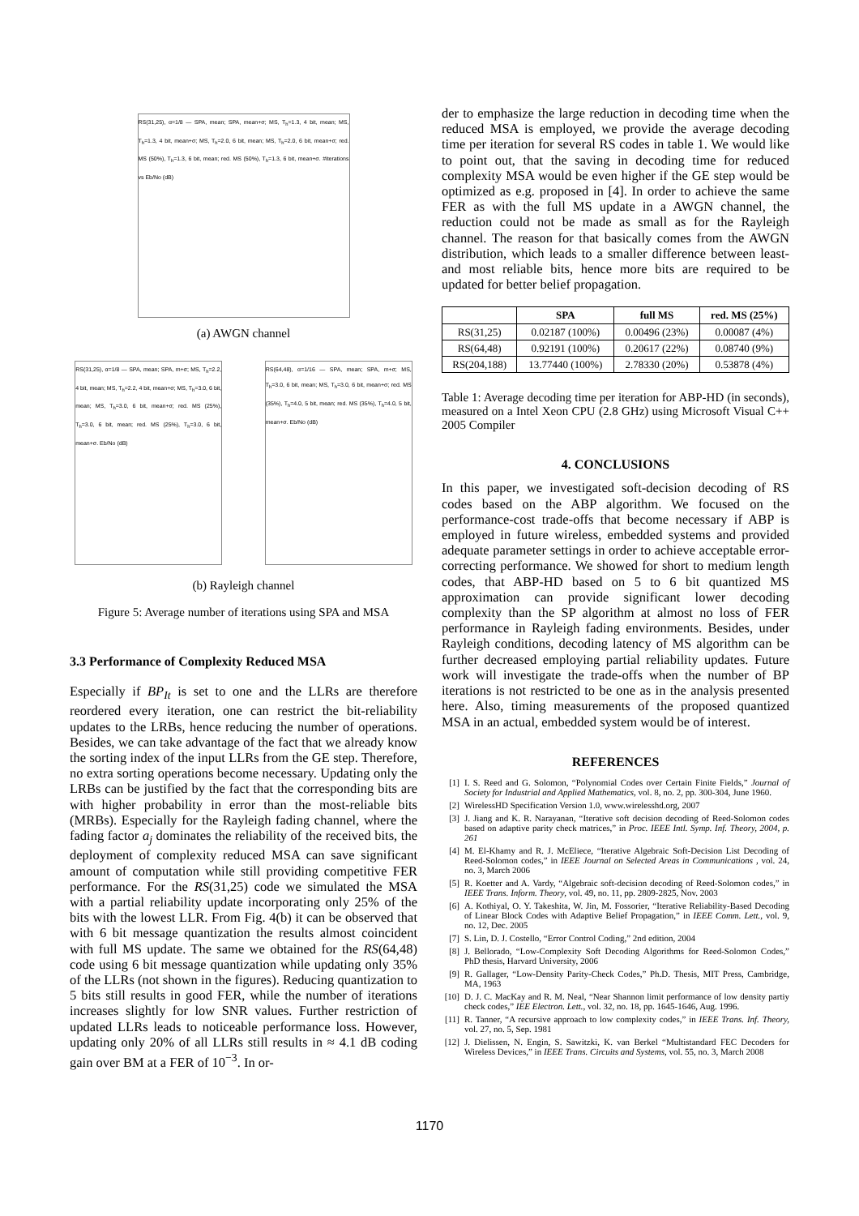RS(31,25), α=1/8 — SPA, mean; SPA, mean+σ; MS, T<sub>h</sub>=1.3, 4 bit, mean; MS, T<sub>h</sub>=1.3, 4 bit, mean+σ; MS, T<sub>h</sub>=2.0, 6 bit, mean; MS, T<sub>h</sub>=2.0, 6 bit, mean+σ; red. MS (50%), T<sub>h</sub>=1.3, 6 bit, mean; red. MS (50%), T<sub>h</sub>=1.3, 6 bit, mean+σ. #iterations vs Eb/No (dB)
(a) AWGN channel
RS(31,25), α=1/8 — SPA, mean; SPA, m+σ; MS, T<sub>h</sub>=2.2, 4 bit, mean; MS, T<sub>h</sub>=2.2, 4 bit, mean+σ; MS, T<sub>h</sub>=3.0, 6 bit, mean; MS, T<sub>h</sub>=3.0, 6 bit, mean+σ; red. MS (25%), T<sub>h</sub>=3.0, 6 bit, mean; red. MS (25%), T<sub>h</sub>=3.0, 6 bit, mean+σ. Eb/No (dB)
RS(64,48), α=1/16 — SPA, mean; SPA, m+σ; MS, T<sub>h</sub>=3.0, 6 bit, mean; MS, T<sub>h</sub>=3.0, 6 bit, mean+σ; red. MS (35%), T<sub>h</sub>=4.0, 5 bit, mean; red. MS (35%), T<sub>h</sub>=4.0, 5 bit, mean+σ. Eb/No (dB)
(b) Rayleigh channel
Figure 5: Average number of iterations using SPA and MSA
3.3 Performance of Complexity Reduced MSA
Especially if BP<sub>It</sub> is set to one and the LLRs are therefore reordered every iteration, one can restrict the bit-reliability updates to the LRBs, hence reducing the number of operations. Besides, we can take advantage of the fact that we already know the sorting index of the input LLRs from the GE step. Therefore, no extra sorting operations become necessary. Updating only the LRBs can be justified by the fact that the corresponding bits are with higher probability in error than the most-reliable bits (MRBs). Especially for the Rayleigh fading channel, where the fading factor a<sub>j</sub> dominates the reliability of the received bits, the deployment of complexity reduced MSA can save significant amount of computation while still providing competitive FER performance. For the RS(31,25) code we simulated the MSA with a partial reliability update incorporating only 25% of the bits with the lowest LLR. From Fig. 4(b) it can be observed that with 6 bit message quantization the results almost coincident with full MS update. The same we obtained for the RS(64,48) code using 6 bit message quantization while updating only 35% of the LLRs (not shown in the figures). Reducing quantization to 5 bits still results in good FER, while the number of iterations increases slightly for low SNR values. Further restriction of updated LLRs leads to noticeable performance loss. However, updating only 20% of all LLRs still results in ≈ 4.1 dB coding gain over BM at a FER of 10<sup>−3</sup>. In or-
der to emphasize the large reduction in decoding time when the reduced MSA is employed, we provide the average decoding time per iteration for several RS codes in table 1. We would like to point out, that the saving in decoding time for reduced complexity MSA would be even higher if the GE step would be optimized as e.g. proposed in [4]. In order to achieve the same FER as with the full MS update in a AWGN channel, the reduction could not be made as small as for the Rayleigh channel. The reason for that basically comes from the AWGN distribution, which leads to a smaller difference between least- and most reliable bits, hence more bits are required to be updated for better belief propagation.
| | SPA | full MS | red. MS (25%) |
| --- | --- | --- | --- |
| RS(31,25) | 0.02187 (100%) | 0.00496 (23%) | 0.00087 (4%) |
| RS(64,48) | 0.92191 (100%) | 0.20617 (22%) | 0.08740 (9%) |
| RS(204,188) | 13.77440 (100%) | 2.78330 (20%) | 0.53878 (4%) |
Table 1: Average decoding time per iteration for ABP-HD (in seconds), measured on a Intel Xeon CPU (2.8 GHz) using Microsoft Visual C++ 2005 Compiler
4. CONCLUSIONS
In this paper, we investigated soft-decision decoding of RS codes based on the ABP algorithm. We focused on the performance-cost trade-offs that become necessary if ABP is employed in future wireless, embedded systems and provided adequate parameter settings in order to achieve acceptable error-correcting performance. We showed for short to medium length codes, that ABP-HD based on 5 to 6 bit quantized MS approximation can provide significant lower decoding complexity than the SP algorithm at almost no loss of FER performance in Rayleigh fading environments. Besides, under Rayleigh conditions, decoding latency of MS algorithm can be further decreased employing partial reliability updates. Future work will investigate the trade-offs when the number of BP iterations is not restricted to be one as in the analysis presented here. Also, timing measurements of the proposed quantized MSA in an actual, embedded system would be of interest.
REFERENCES
[1] I. S. Reed and G. Solomon, “Polynomial Codes over Certain Finite Fields,” Journal of Society for Industrial and Applied Mathematics, vol. 8, no. 2, pp. 300-304, June 1960.
[2] WirelessHD Specification Version 1.0, www.wirelesshd.org, 2007
[3] J. Jiang and K. R. Narayanan, “Iterative soft decision decoding of Reed-Solomon codes based on adaptive parity check matrices,” in Proc. IEEE Intl. Symp. Inf. Theory, 2004, p. 261
[4] M. El-Khamy and R. J. McEliece, “Iterative Algebraic Soft-Decision List Decoding of Reed-Solomon codes,” in IEEE Journal on Selected Areas in Communications , vol. 24, no. 3, March 2006
[5] R. Koetter and A. Vardy, “Algebraic soft-decision decoding of Reed-Solomon codes,” in IEEE Trans. Inform. Theory, vol. 49, no. 11, pp. 2809-2825, Nov. 2003
[6] A. Kothiyal, O. Y. Takeshita, W. Jin, M. Fossorier, “Iterative Reliability-Based Decoding of Linear Block Codes with Adaptive Belief Propagation,” in IEEE Comm. Lett., vol. 9, no. 12, Dec. 2005
[7] S. Lin, D. J. Costello, “Error Control Coding,” 2nd edition, 2004
[8] J. Bellorado, “Low-Complexity Soft Decoding Algorithms for Reed-Solomon Codes,” PhD thesis, Harvard University, 2006
[9] R. Gallager, “Low-Density Parity-Check Codes,” Ph.D. Thesis, MIT Press, Cambridge, MA, 1963
[10] D. J. C. MacKay and R. M. Neal, “Near Shannon limit performance of low density partiy check codes,” IEE Electron. Lett., vol. 32, no. 18, pp. 1645-1646, Aug. 1996.
[11] R. Tanner, “A recursive approach to low complexity codes,” in IEEE Trans. Inf. Theory, vol. 27, no. 5, Sep. 1981
[12] J. Dielissen, N. Engin, S. Sawitzki, K. van Berkel “Multistandard FEC Decoders for Wireless Devices,” in IEEE Trans. Circuits and Systems, vol. 55, no. 3, March 2008
1170